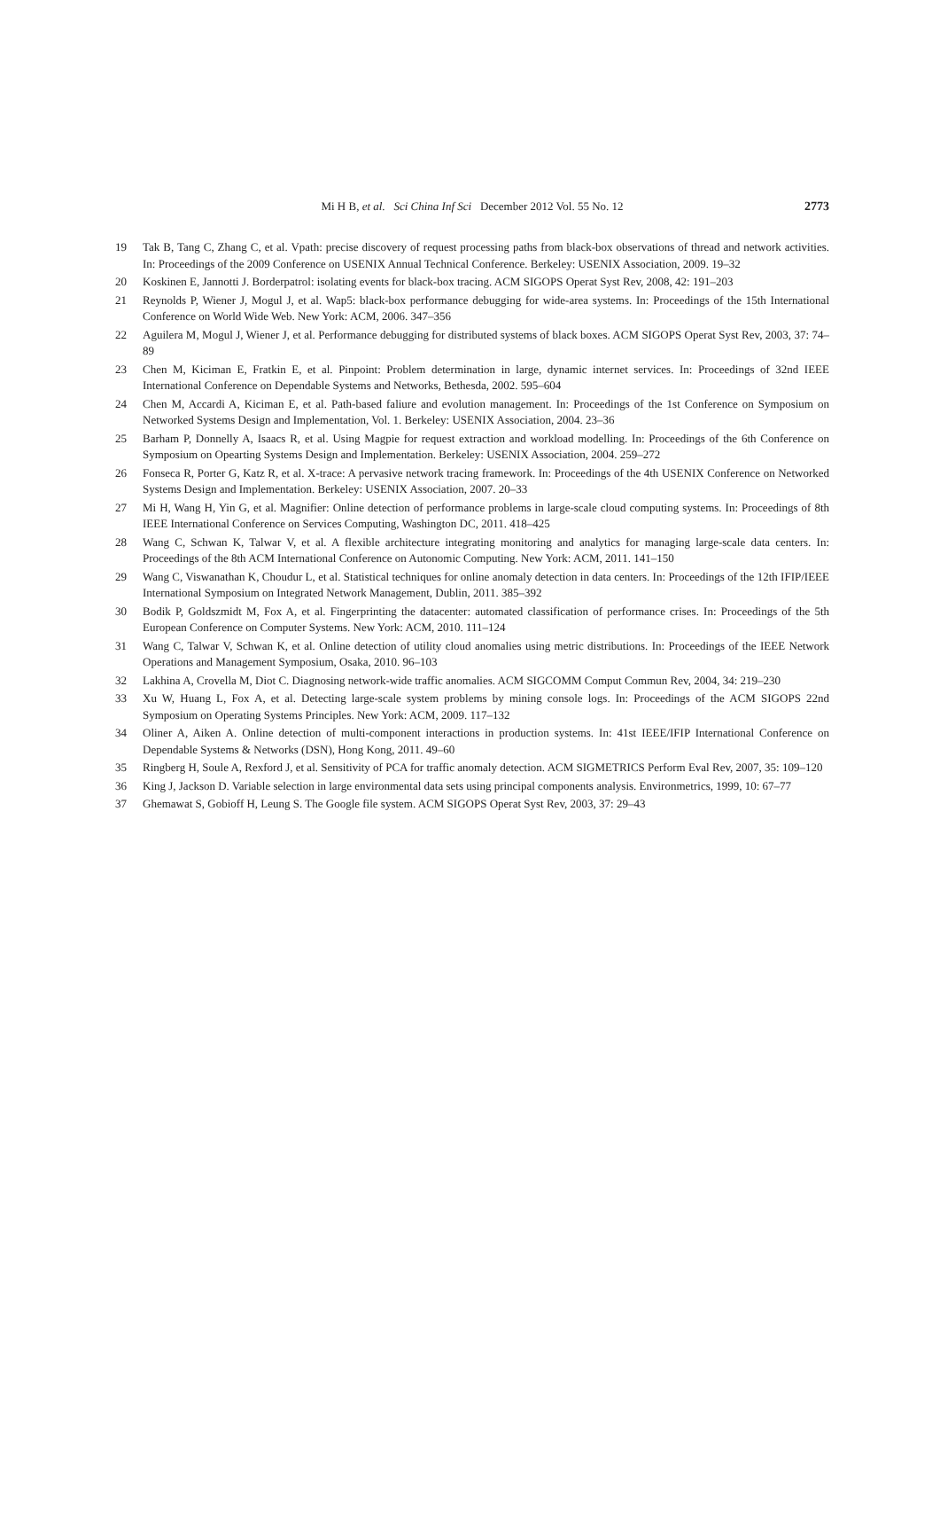Mi H B, et al. Sci China Inf Sci December 2012 Vol. 55 No. 12 2773
19 Tak B, Tang C, Zhang C, et al. Vpath: precise discovery of request processing paths from black-box observations of thread and network activities. In: Proceedings of the 2009 Conference on USENIX Annual Technical Conference. Berkeley: USENIX Association, 2009. 19–32
20 Koskinen E, Jannotti J. Borderpatrol: isolating events for black-box tracing. ACM SIGOPS Operat Syst Rev, 2008, 42: 191–203
21 Reynolds P, Wiener J, Mogul J, et al. Wap5: black-box performance debugging for wide-area systems. In: Proceedings of the 15th International Conference on World Wide Web. New York: ACM, 2006. 347–356
22 Aguilera M, Mogul J, Wiener J, et al. Performance debugging for distributed systems of black boxes. ACM SIGOPS Operat Syst Rev, 2003, 37: 74–89
23 Chen M, Kiciman E, Fratkin E, et al. Pinpoint: Problem determination in large, dynamic internet services. In: Proceedings of 32nd IEEE International Conference on Dependable Systems and Networks, Bethesda, 2002. 595–604
24 Chen M, Accardi A, Kiciman E, et al. Path-based faliure and evolution management. In: Proceedings of the 1st Conference on Symposium on Networked Systems Design and Implementation, Vol. 1. Berkeley: USENIX Association, 2004. 23–36
25 Barham P, Donnelly A, Isaacs R, et al. Using Magpie for request extraction and workload modelling. In: Proceedings of the 6th Conference on Symposium on Opearting Systems Design and Implementation. Berkeley: USENIX Association, 2004. 259–272
26 Fonseca R, Porter G, Katz R, et al. X-trace: A pervasive network tracing framework. In: Proceedings of the 4th USENIX Conference on Networked Systems Design and Implementation. Berkeley: USENIX Association, 2007. 20–33
27 Mi H, Wang H, Yin G, et al. Magnifier: Online detection of performance problems in large-scale cloud computing systems. In: Proceedings of 8th IEEE International Conference on Services Computing, Washington DC, 2011. 418–425
28 Wang C, Schwan K, Talwar V, et al. A flexible architecture integrating monitoring and analytics for managing large-scale data centers. In: Proceedings of the 8th ACM International Conference on Autonomic Computing. New York: ACM, 2011. 141–150
29 Wang C, Viswanathan K, Choudur L, et al. Statistical techniques for online anomaly detection in data centers. In: Proceedings of the 12th IFIP/IEEE International Symposium on Integrated Network Management, Dublin, 2011. 385–392
30 Bodik P, Goldszmidt M, Fox A, et al. Fingerprinting the datacenter: automated classification of performance crises. In: Proceedings of the 5th European Conference on Computer Systems. New York: ACM, 2010. 111–124
31 Wang C, Talwar V, Schwan K, et al. Online detection of utility cloud anomalies using metric distributions. In: Proceedings of the IEEE Network Operations and Management Symposium, Osaka, 2010. 96–103
32 Lakhina A, Crovella M, Diot C. Diagnosing network-wide traffic anomalies. ACM SIGCOMM Comput Commun Rev, 2004, 34: 219–230
33 Xu W, Huang L, Fox A, et al. Detecting large-scale system problems by mining console logs. In: Proceedings of the ACM SIGOPS 22nd Symposium on Operating Systems Principles. New York: ACM, 2009. 117–132
34 Oliner A, Aiken A. Online detection of multi-component interactions in production systems. In: 41st IEEE/IFIP International Conference on Dependable Systems & Networks (DSN), Hong Kong, 2011. 49–60
35 Ringberg H, Soule A, Rexford J, et al. Sensitivity of PCA for traffic anomaly detection. ACM SIGMETRICS Perform Eval Rev, 2007, 35: 109–120
36 King J, Jackson D. Variable selection in large environmental data sets using principal components analysis. Environmetrics, 1999, 10: 67–77
37 Ghemawat S, Gobioff H, Leung S. The Google file system. ACM SIGOPS Operat Syst Rev, 2003, 37: 29–43